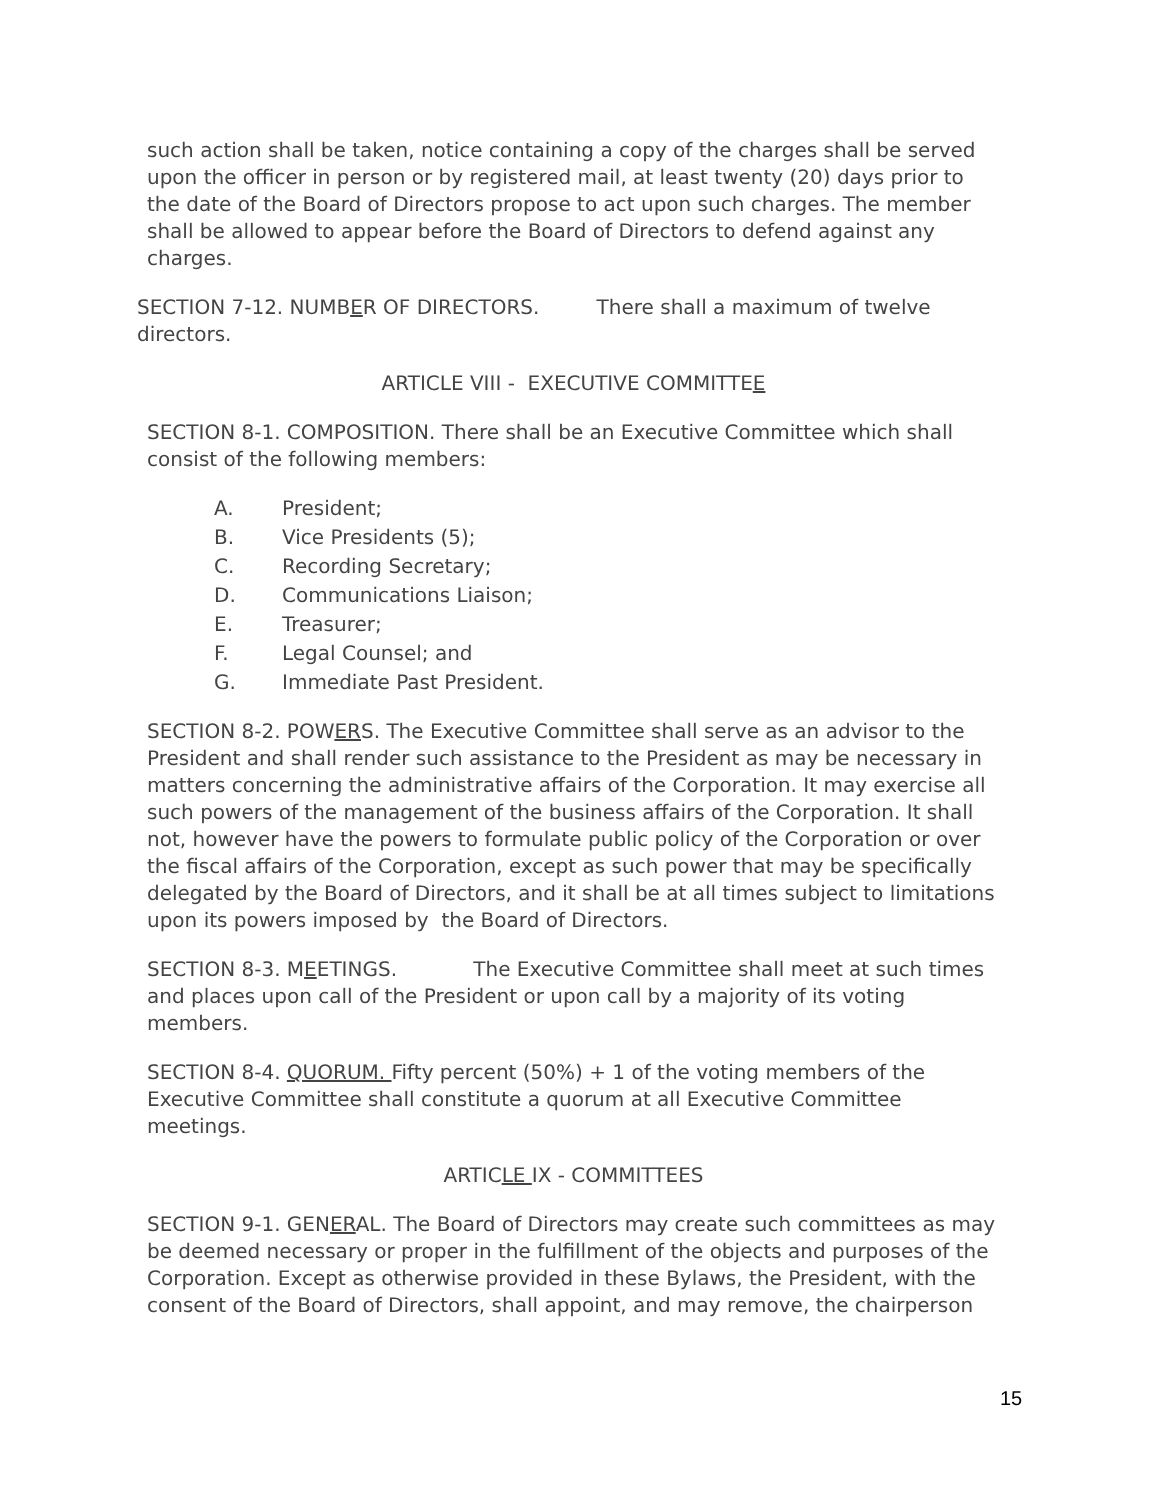such action shall be taken, notice containing a copy of the charges shall be served upon the officer in person or by registered mail, at least twenty (20) days prior to the date of the Board of Directors propose to act upon such charges. The member shall be allowed to appear before the Board of Directors to defend against any charges.
SECTION 7-12. NUMBER OF DIRECTORS. There shall a maximum of twelve directors.
ARTICLE VIII - EXECUTIVE COMMITTEE
SECTION 8-1. COMPOSITION. There shall be an Executive Committee which shall consist of the following members:
A. President;
B. Vice Presidents (5);
C. Recording Secretary;
D. Communications Liaison;
E. Treasurer;
F. Legal Counsel; and
G. Immediate Past President.
SECTION 8-2. POWERS. The Executive Committee shall serve as an advisor to the President and shall render such assistance to the President as may be necessary in matters concerning the administrative affairs of the Corporation. It may exercise all such powers of the management of the business affairs of the Corporation. It shall not, however have the powers to formulate public policy of the Corporation or over the fiscal affairs of the Corporation, except as such power that may be specifically delegated by the Board of Directors, and it shall be at all times subject to limitations upon its powers imposed by the Board of Directors.
SECTION 8-3. MEETINGS. The Executive Committee shall meet at such times and places upon call of the President or upon call by a majority of its voting members.
SECTION 8-4. QUORUM. Fifty percent (50%) + 1 of the voting members of the Executive Committee shall constitute a quorum at all Executive Committee meetings.
ARTICLE IX - COMMITTEES
SECTION 9-1. GENERAL. The Board of Directors may create such committees as may be deemed necessary or proper in the fulfillment of the objects and purposes of the Corporation. Except as otherwise provided in these Bylaws, the President, with the consent of the Board of Directors, shall appoint, and may remove, the chairperson
15